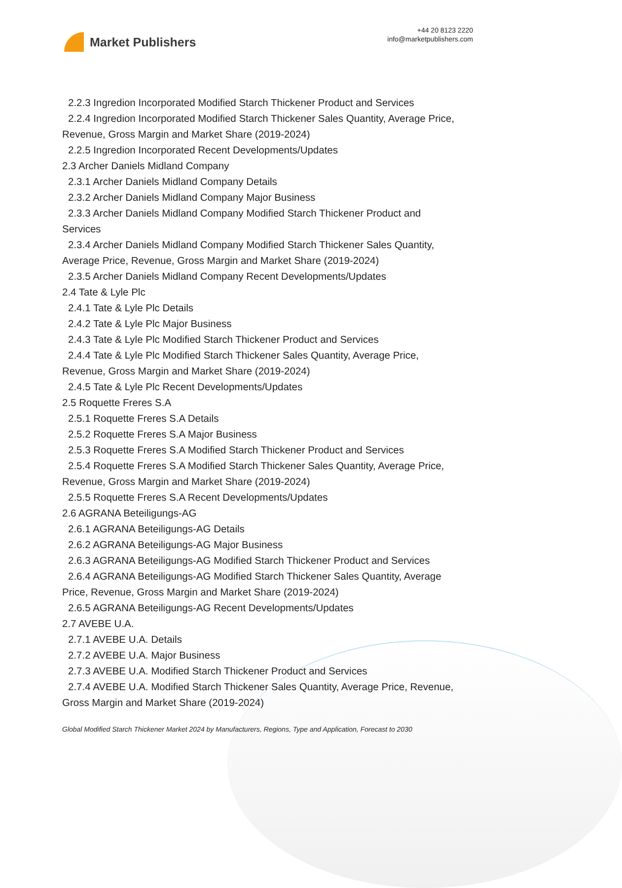Market Publishers
+44 20 8123 2220
info@marketpublishers.com
2.2.3 Ingredion Incorporated Modified Starch Thickener Product and Services
2.2.4 Ingredion Incorporated Modified Starch Thickener Sales Quantity, Average Price,
Revenue, Gross Margin and Market Share (2019-2024)
2.2.5 Ingredion Incorporated Recent Developments/Updates
2.3 Archer Daniels Midland Company
2.3.1 Archer Daniels Midland Company Details
2.3.2 Archer Daniels Midland Company Major Business
2.3.3 Archer Daniels Midland Company Modified Starch Thickener Product and
Services
2.3.4 Archer Daniels Midland Company Modified Starch Thickener Sales Quantity,
Average Price, Revenue, Gross Margin and Market Share (2019-2024)
2.3.5 Archer Daniels Midland Company Recent Developments/Updates
2.4 Tate & Lyle Plc
2.4.1 Tate & Lyle Plc Details
2.4.2 Tate & Lyle Plc Major Business
2.4.3 Tate & Lyle Plc Modified Starch Thickener Product and Services
2.4.4 Tate & Lyle Plc Modified Starch Thickener Sales Quantity, Average Price,
Revenue, Gross Margin and Market Share (2019-2024)
2.4.5 Tate & Lyle Plc Recent Developments/Updates
2.5 Roquette Freres S.A
2.5.1 Roquette Freres S.A Details
2.5.2 Roquette Freres S.A Major Business
2.5.3 Roquette Freres S.A Modified Starch Thickener Product and Services
2.5.4 Roquette Freres S.A Modified Starch Thickener Sales Quantity, Average Price,
Revenue, Gross Margin and Market Share (2019-2024)
2.5.5 Roquette Freres S.A Recent Developments/Updates
2.6 AGRANA Beteiligungs-AG
2.6.1 AGRANA Beteiligungs-AG Details
2.6.2 AGRANA Beteiligungs-AG Major Business
2.6.3 AGRANA Beteiligungs-AG Modified Starch Thickener Product and Services
2.6.4 AGRANA Beteiligungs-AG Modified Starch Thickener Sales Quantity, Average
Price, Revenue, Gross Margin and Market Share (2019-2024)
2.6.5 AGRANA Beteiligungs-AG Recent Developments/Updates
2.7 AVEBE U.A.
2.7.1 AVEBE U.A. Details
2.7.2 AVEBE U.A. Major Business
2.7.3 AVEBE U.A. Modified Starch Thickener Product and Services
2.7.4 AVEBE U.A. Modified Starch Thickener Sales Quantity, Average Price, Revenue,
Gross Margin and Market Share (2019-2024)
Global Modified Starch Thickener Market 2024 by Manufacturers, Regions, Type and Application, Forecast to 2030